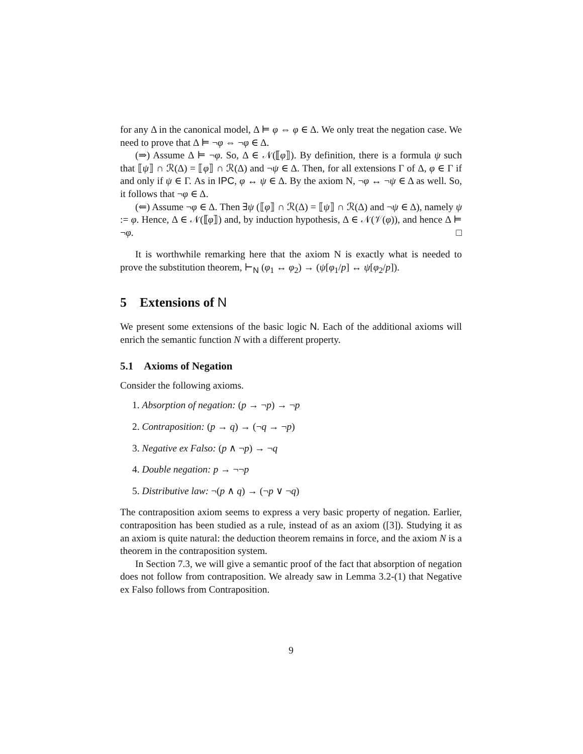for any Δ in the canonical model, Δ ⊨ φ ⇔ φ ∈ Δ. We only treat the negation case. We need to prove that Δ ⊨ ¬φ ⇔ ¬φ ∈ Δ.
(⇒) Assume Δ ⊨ ¬φ. So, Δ ∈ 𝒩(⟦φ⟧). By definition, there is a formula ψ such that ⟦ψ⟧ ∩ ℛ(Δ) = ⟦φ⟧ ∩ ℛ(Δ) and ¬ψ ∈ Δ. Then, for all extensions Γ of Δ, φ ∈ Γ if and only if ψ ∈ Γ. As in IPC, φ ↔ ψ ∈ Δ. By the axiom N, ¬φ ↔ ¬ψ ∈ Δ as well. So, it follows that ¬φ ∈ Δ.
(⇐) Assume ¬φ ∈ Δ. Then ∃ψ (⟦φ⟧ ∩ ℛ(Δ) = ⟦ψ⟧ ∩ ℛ(Δ) and ¬ψ ∈ Δ), namely ψ := φ. Hence, Δ ∈ 𝒩(⟦φ⟧) and, by induction hypothesis, Δ ∈ 𝒩(𝒱(φ)), and hence Δ ⊨ ¬φ. □
It is worthwhile remarking here that the axiom N is exactly what is needed to prove the substitution theorem, ⊢<sub>N</sub> (φ<sub>1</sub> ↔ φ<sub>2</sub>) → (ψ[φ<sub>1</sub>/p] ↔ ψ[φ<sub>2</sub>/p]).
5 Extensions of N
We present some extensions of the basic logic N. Each of the additional axioms will enrich the semantic function N with a different property.
5.1 Axioms of Negation
Consider the following axioms.
1. Absorption of negation: (p → ¬p) → ¬p
2. Contraposition: (p → q) → (¬q → ¬p)
3. Negative ex Falso: (p ∧ ¬p) → ¬q
4. Double negation: p → ¬¬p
5. Distributive law: ¬(p ∧ q) → (¬p ∨ ¬q)
The contraposition axiom seems to express a very basic property of negation. Earlier, contraposition has been studied as a rule, instead of as an axiom ([3]). Studying it as an axiom is quite natural: the deduction theorem remains in force, and the axiom N is a theorem in the contraposition system.
In Section 7.3, we will give a semantic proof of the fact that absorption of negation does not follow from contraposition. We already saw in Lemma 3.2-(1) that Negative ex Falso follows from Contraposition.
9